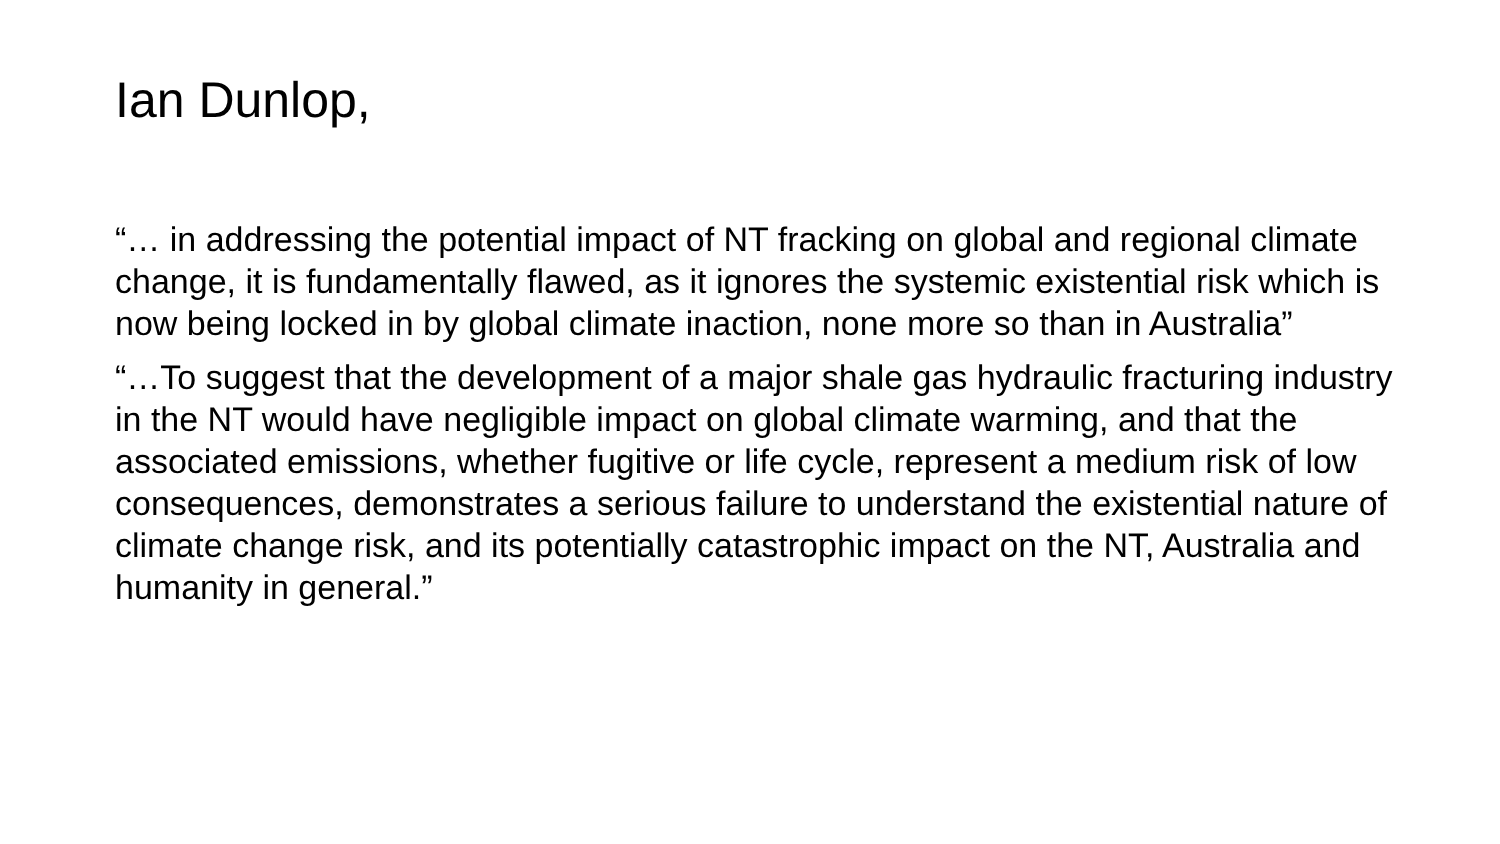Ian Dunlop,
“… in addressing the potential impact of NT fracking on global and regional climate change, it is fundamentally flawed, as it ignores the systemic existential risk which is now being locked in by global climate inaction, none more so than in Australia”
“…To suggest that the development of a major shale gas hydraulic fracturing industry in the NT would have negligible impact on global climate warming, and that the associated emissions, whether fugitive or life cycle, represent a medium risk of low consequences, demonstrates a serious failure to understand the existential nature of climate change risk, and its potentially catastrophic impact on the NT, Australia and humanity in general.”